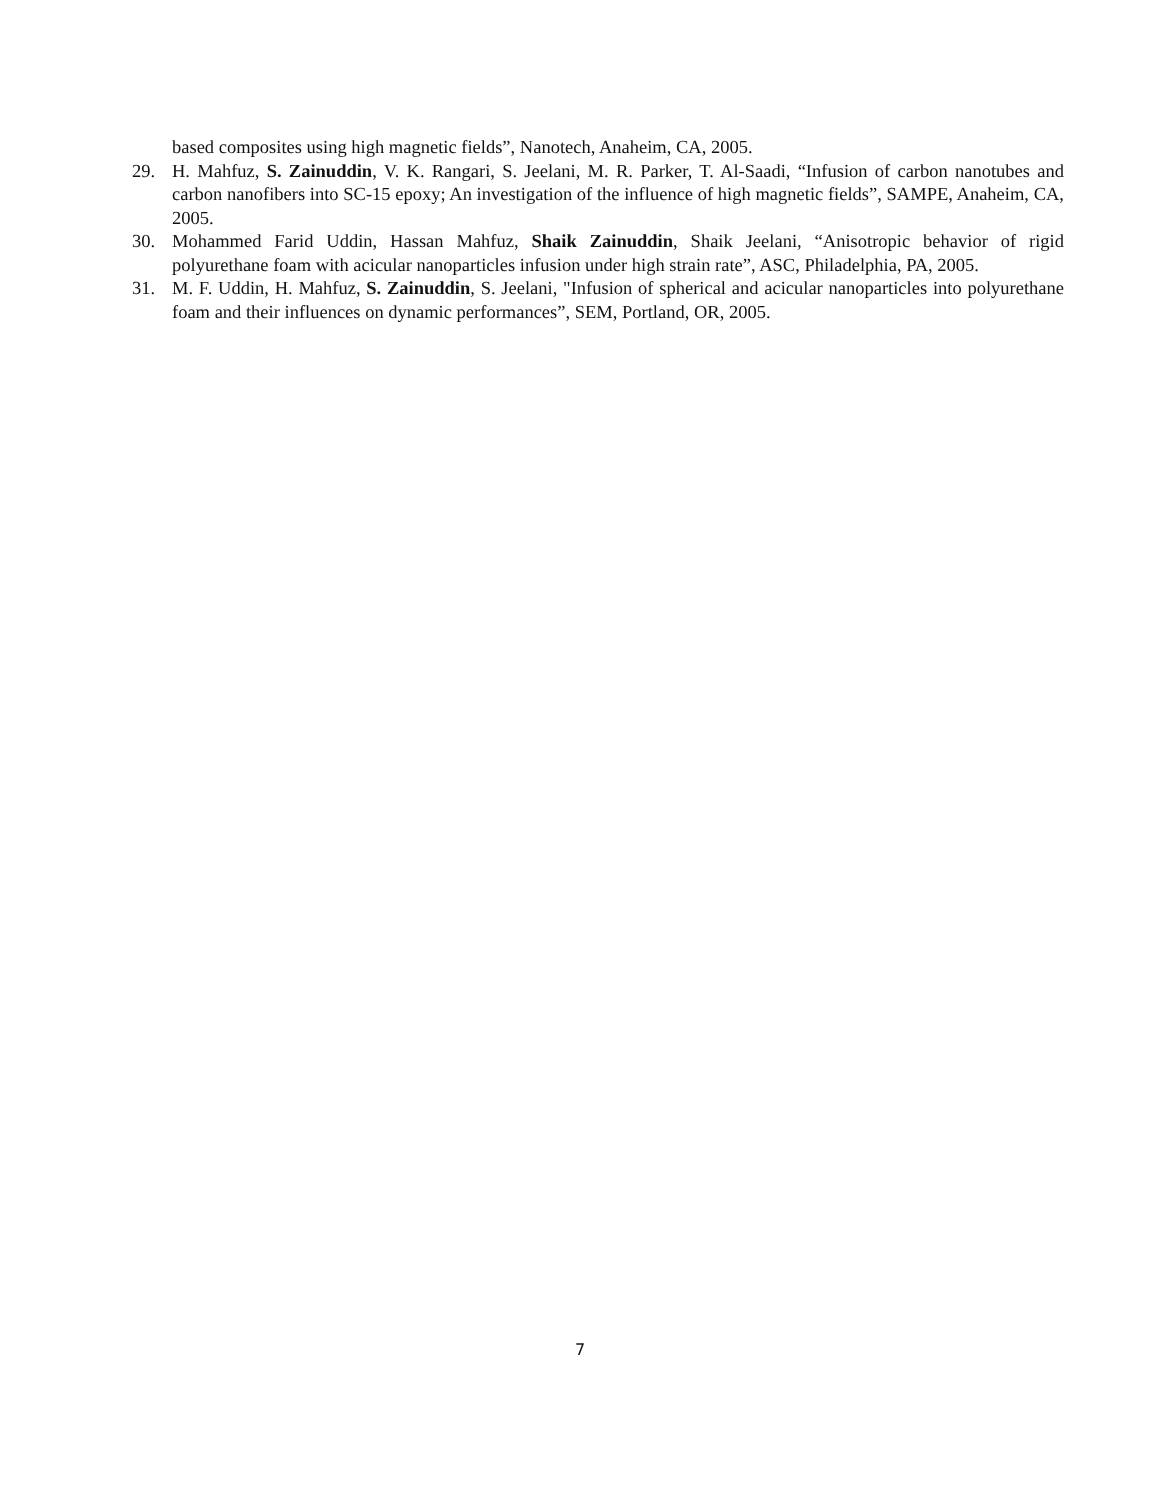based composites using high magnetic fields”, Nanotech, Anaheim, CA, 2005.
29. H. Mahfuz, S. Zainuddin, V. K. Rangari, S. Jeelani, M. R. Parker, T. Al-Saadi, “Infusion of carbon nanotubes and carbon nanofibers into SC-15 epoxy; An investigation of the influence of high magnetic fields”, SAMPE, Anaheim, CA, 2005.
30. Mohammed Farid Uddin, Hassan Mahfuz, Shaik Zainuddin, Shaik Jeelani, “Anisotropic behavior of rigid polyurethane foam with acicular nanoparticles infusion under high strain rate”, ASC, Philadelphia, PA, 2005.
31. M. F. Uddin, H. Mahfuz, S. Zainuddin, S. Jeelani, "Infusion of spherical and acicular nanoparticles into polyurethane foam and their influences on dynamic performances”, SEM, Portland, OR, 2005.
7